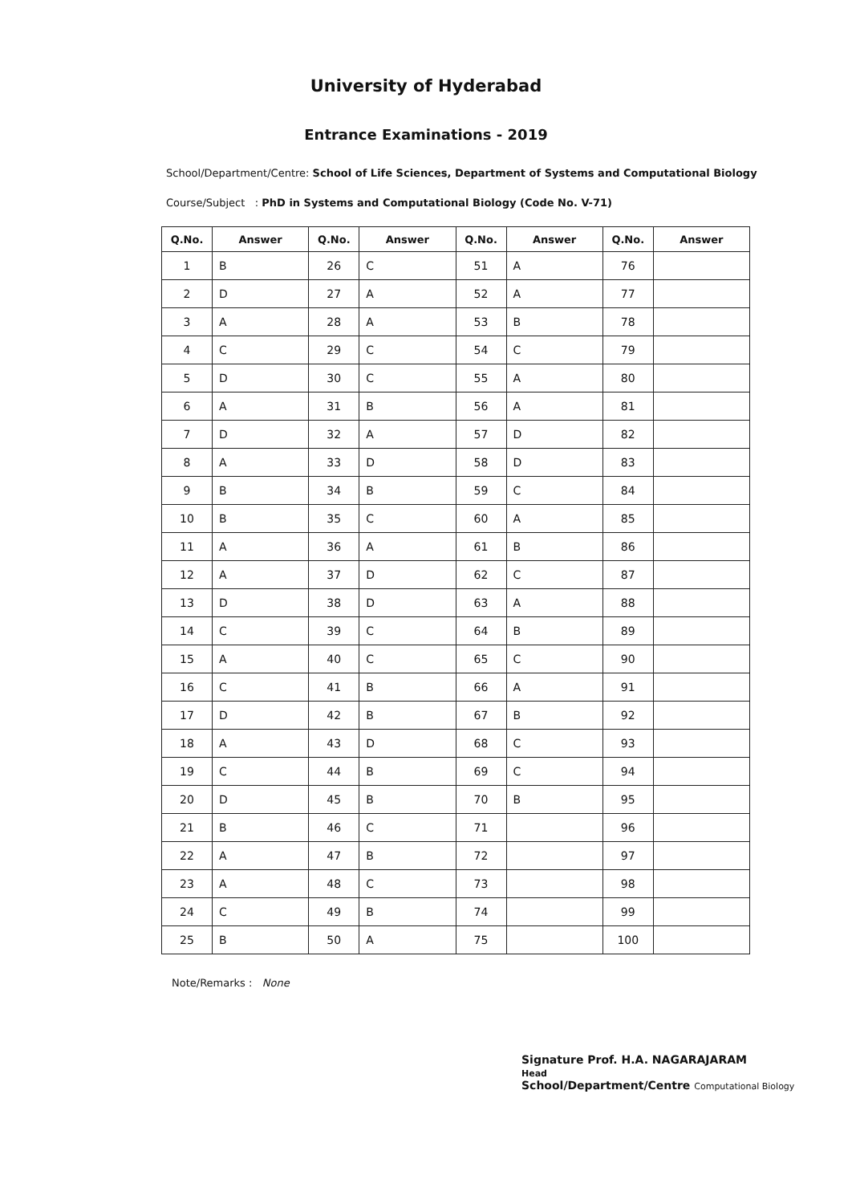University of Hyderabad
Entrance Examinations - 2019
School/Department/Centre: School of Life Sciences, Department of Systems and Computational Biology
Course/Subject : PhD in Systems and Computational Biology (Code No. V-71)
| Q.No. | Answer | Q.No. | Answer | Q.No. | Answer | Q.No. | Answer |
| --- | --- | --- | --- | --- | --- | --- | --- |
| 1 | B | 26 | C | 51 | A | 76 | |
| 2 | D | 27 | A | 52 | A | 77 | |
| 3 | A | 28 | A | 53 | B | 78 | |
| 4 | C | 29 | C | 54 | C | 79 | |
| 5 | D | 30 | C | 55 | A | 80 | |
| 6 | A | 31 | B | 56 | A | 81 | |
| 7 | D | 32 | A | 57 | D | 82 | |
| 8 | A | 33 | D | 58 | D | 83 | |
| 9 | B | 34 | B | 59 | C | 84 | |
| 10 | B | 35 | C | 60 | A | 85 | |
| 11 | A | 36 | A | 61 | B | 86 | |
| 12 | A | 37 | D | 62 | C | 87 | |
| 13 | D | 38 | D | 63 | A | 88 | |
| 14 | C | 39 | C | 64 | B | 89 | |
| 15 | A | 40 | C | 65 | C | 90 | |
| 16 | C | 41 | B | 66 | A | 91 | |
| 17 | D | 42 | B | 67 | B | 92 | |
| 18 | A | 43 | D | 68 | C | 93 | |
| 19 | C | 44 | B | 69 | C | 94 | |
| 20 | D | 45 | B | 70 | B | 95 | |
| 21 | B | 46 | C | 71 | | 96 | |
| 22 | A | 47 | B | 72 | | 97 | |
| 23 | A | 48 | C | 73 | | 98 | |
| 24 | C | 49 | B | 74 | | 99 | |
| 25 | B | 50 | A | 75 | | 100 | |
Note/Remarks : None
Signature Prof. H.A. NAGARAJARAM
Head
School/Department/Centre Computational Biology